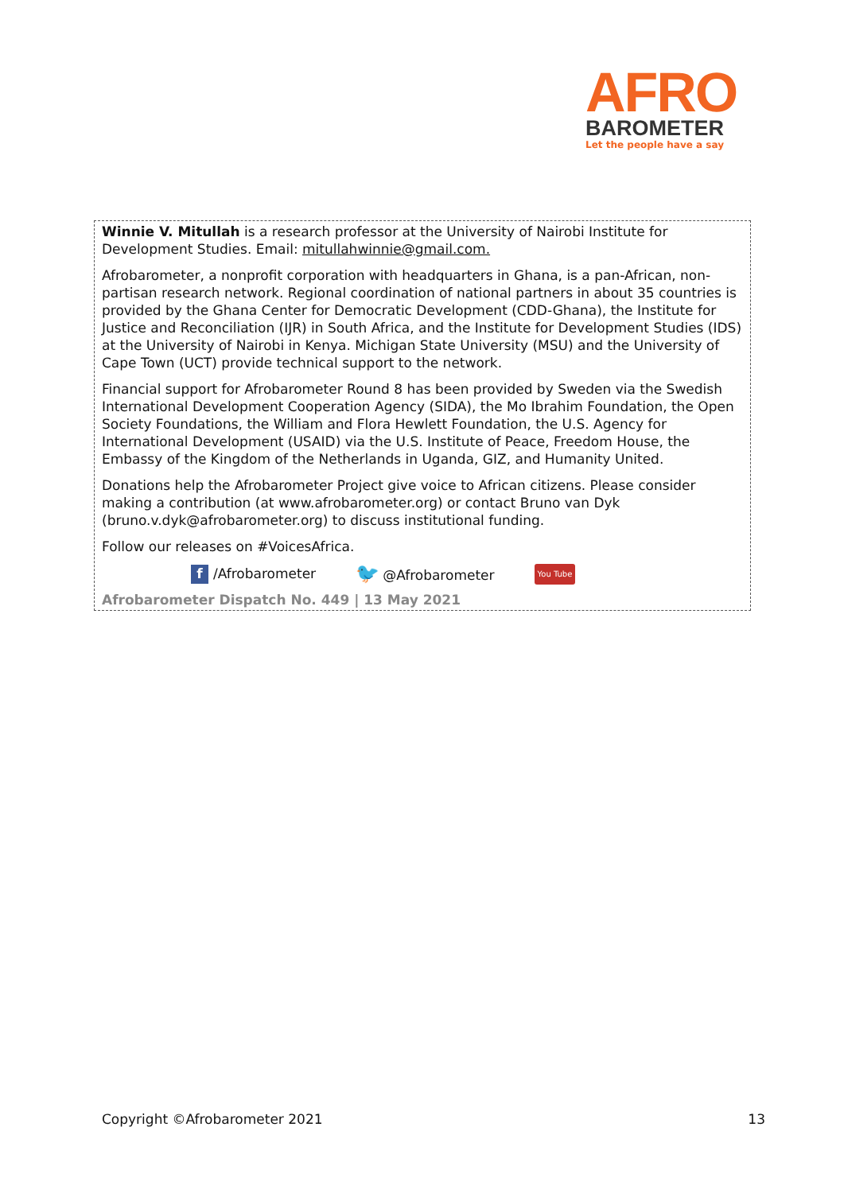AFRO
BAROMETER
Let the people have a say
Winnie V. Mitullah is a research professor at the University of Nairobi Institute for Development Studies. Email: mitullahwinnie@gmail.com.
Afrobarometer, a nonprofit corporation with headquarters in Ghana, is a pan-African, non-partisan research network. Regional coordination of national partners in about 35 countries is provided by the Ghana Center for Democratic Development (CDD-Ghana), the Institute for Justice and Reconciliation (IJR) in South Africa, and the Institute for Development Studies (IDS) at the University of Nairobi in Kenya. Michigan State University (MSU) and the University of Cape Town (UCT) provide technical support to the network.
Financial support for Afrobarometer Round 8 has been provided by Sweden via the Swedish International Development Cooperation Agency (SIDA), the Mo Ibrahim Foundation, the Open Society Foundations, the William and Flora Hewlett Foundation, the U.S. Agency for International Development (USAID) via the U.S. Institute of Peace, Freedom House, the Embassy of the Kingdom of the Netherlands in Uganda, GIZ, and Humanity United.
Donations help the Afrobarometer Project give voice to African citizens. Please consider making a contribution (at www.afrobarometer.org) or contact Bruno van Dyk (bruno.v.dyk@afrobarometer.org) to discuss institutional funding.
Follow our releases on #VoicesAfrica.
f /Afrobarometer 🐦 @Afrobarometer You Tube
Afrobarometer Dispatch No. 449 | 13 May 2021
Copyright ©Afrobarometer 2021 13